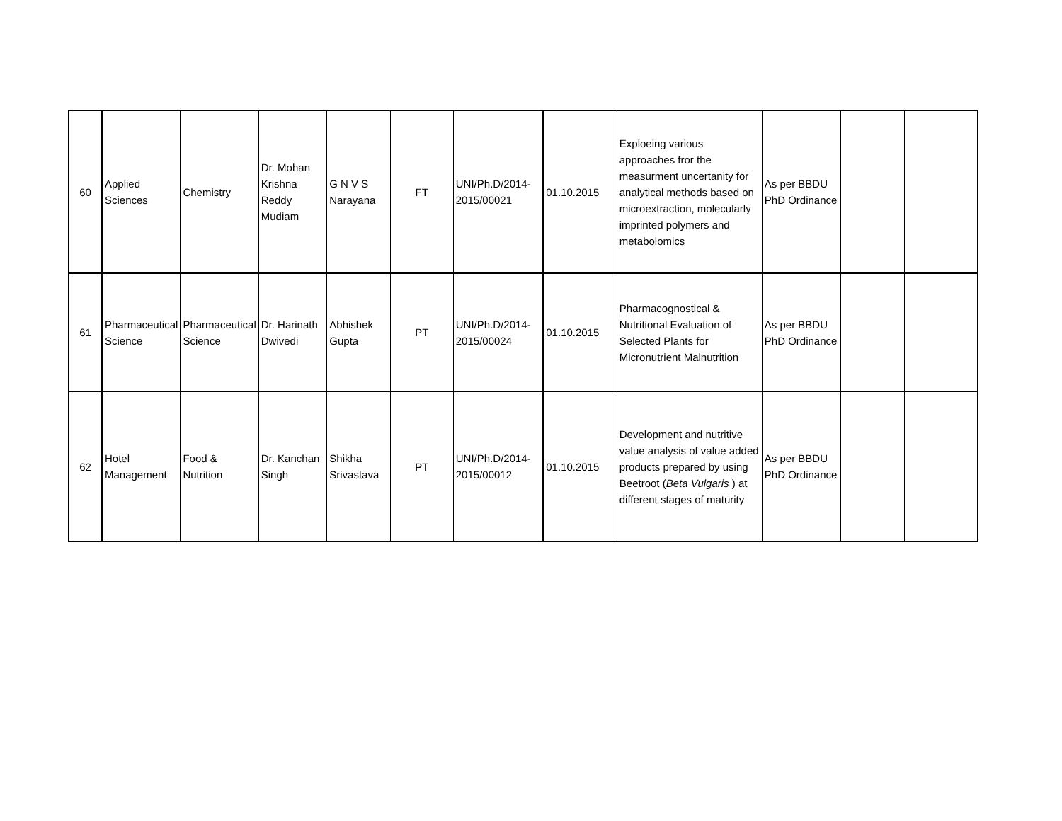| 60 | Applied Sciences | Chemistry | Dr. Mohan Krishna Reddy Mudiam | G N V S Narayana | FT | UNI/Ph.D/2014-2015/00021 | 01.10.2015 | Exploeing various approaches fror the measurment uncertanity for analytical methods based on microextraction, molecularly imprinted polymers and metabolomics | As per BBDU PhD Ordinance | | |
| 61 | Pharmaceutical Science | Pharmaceutical Science | Dr. Harinath Dwivedi | Abhishek Gupta | PT | UNI/Ph.D/2014-2015/00024 | 01.10.2015 | Pharmacognostical & Nutritional Evaluation of Selected Plants for Micronutrient Malnutrition | As per BBDU PhD Ordinance | | |
| 62 | Hotel Management | Food & Nutrition | Dr. Kanchan Singh | Shikha Srivastava | PT | UNI/Ph.D/2014-2015/00012 | 01.10.2015 | Development and nutritive value analysis of value added products prepared by using Beetroot ( Beta Vulgaris ) at different stages of maturity | As per BBDU PhD Ordinance | | |